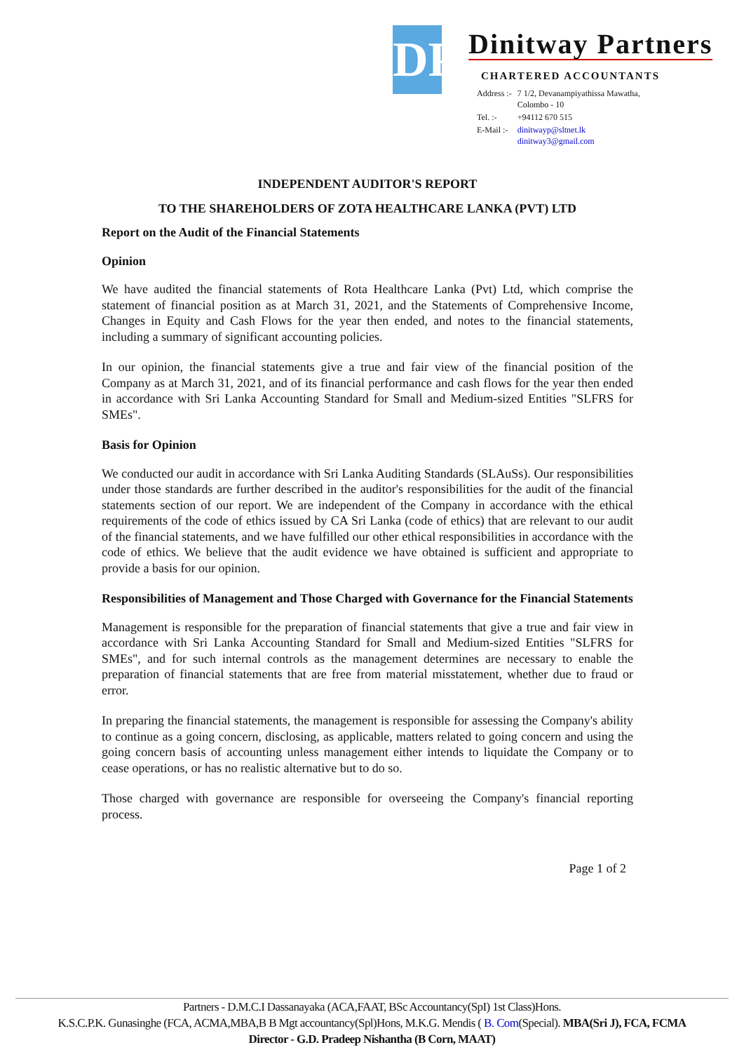DP
Dinitway Partners
CHARTERED ACCOUNTANTS
| Address :- | 7 1/2, Devanampiyathissa Mawatha, Colombo - 10 |
| Tel. :- | +94112 670 515 |
| E-Mail :- | dinitwayp@sltnet.lk dinitway3@gmail.com |
INDEPENDENT AUDITOR'S REPORT
TO THE SHAREHOLDERS OF ZOTA HEALTHCARE LANKA (PVT) LTD
Report on the Audit of the Financial Statements
Opinion
We have audited the financial statements of Rota Healthcare Lanka (Pvt) Ltd, which comprise the statement of financial position as at March 31, 2021, and the Statements of Comprehensive Income, Changes in Equity and Cash Flows for the year then ended, and notes to the financial statements, including a summary of significant accounting policies.
In our opinion, the financial statements give a true and fair view of the financial position of the Company as at March 31, 2021, and of its financial performance and cash flows for the year then ended in accordance with Sri Lanka Accounting Standard for Small and Medium-sized Entities "SLFRS for SMEs".
Basis for Opinion
We conducted our audit in accordance with Sri Lanka Auditing Standards (SLAuSs). Our responsibilities under those standards are further described in the auditor's responsibilities for the audit of the financial statements section of our report. We are independent of the Company in accordance with the ethical requirements of the code of ethics issued by CA Sri Lanka (code of ethics) that are relevant to our audit of the financial statements, and we have fulfilled our other ethical responsibilities in accordance with the code of ethics. We believe that the audit evidence we have obtained is sufficient and appropriate to provide a basis for our opinion.
Responsibilities of Management and Those Charged with Governance for the Financial Statements
Management is responsible for the preparation of financial statements that give a true and fair view in accordance with Sri Lanka Accounting Standard for Small and Medium-sized Entities "SLFRS for SMEs", and for such internal controls as the management determines are necessary to enable the preparation of financial statements that are free from material misstatement, whether due to fraud or error.
In preparing the financial statements, the management is responsible for assessing the Company's ability to continue as a going concern, disclosing, as applicable, matters related to going concern and using the going concern basis of accounting unless management either intends to liquidate the Company or to cease operations, or has no realistic alternative but to do so.
Those charged with governance are responsible for overseeing the Company's financial reporting process.
Page 1 of 2
Partners - D.M.C.I Dassanayaka (ACA,FAAT, BSc Accountancy(SpI) 1st Class)Hons.
K.S.C.P.K. Gunasinghe (FCA, ACMA,MBA,B B Mgt accountancy(Spl)Hons, M.K.G. Mendis ( B. Com(Special). MBA(Sri J), FCA, FCMA
Director - G.D. Pradeep Nishantha (B Corn, MAAT)